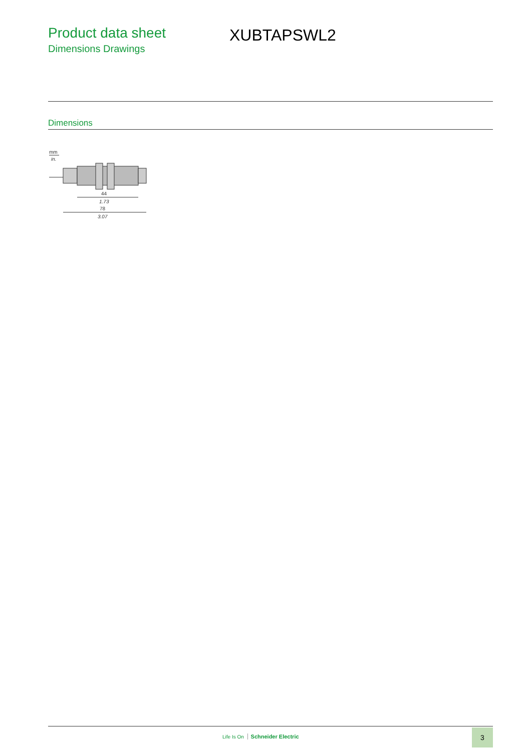Product data sheet
Dimensions Drawings
XUBTAPSWL2
Dimensions
mm
in.
44
1.73
78
3.07
Life Is On Schneider Electric
3